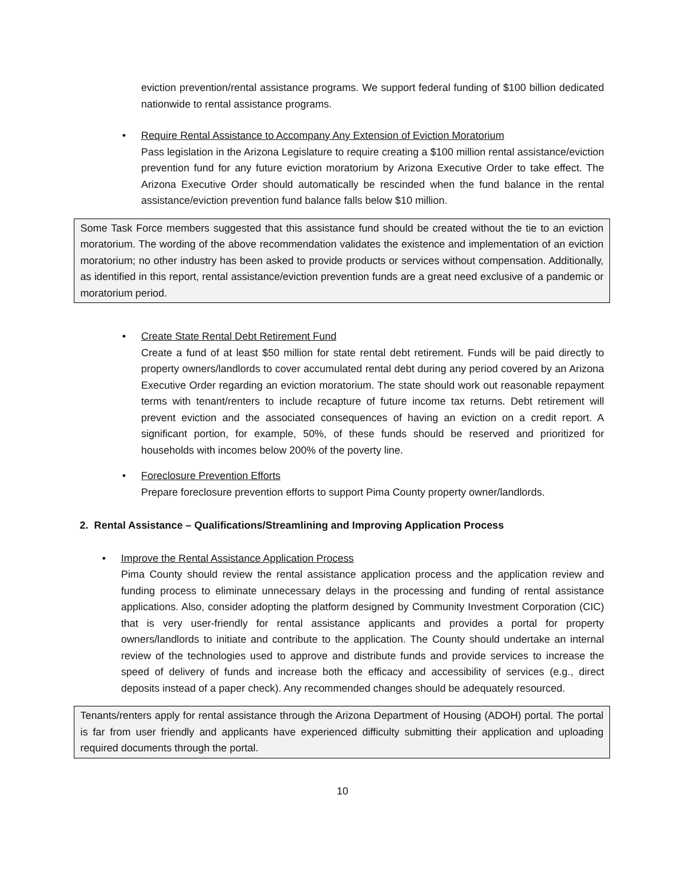eviction prevention/rental assistance programs. We support federal funding of $100 billion dedicated nationwide to rental assistance programs.
• Require Rental Assistance to Accompany Any Extension of Eviction Moratorium
Pass legislation in the Arizona Legislature to require creating a $100 million rental assistance/eviction prevention fund for any future eviction moratorium by Arizona Executive Order to take effect. The Arizona Executive Order should automatically be rescinded when the fund balance in the rental assistance/eviction prevention fund balance falls below $10 million.
Some Task Force members suggested that this assistance fund should be created without the tie to an eviction moratorium. The wording of the above recommendation validates the existence and implementation of an eviction moratorium; no other industry has been asked to provide products or services without compensation. Additionally, as identified in this report, rental assistance/eviction prevention funds are a great need exclusive of a pandemic or moratorium period.
• Create State Rental Debt Retirement Fund
Create a fund of at least $50 million for state rental debt retirement. Funds will be paid directly to property owners/landlords to cover accumulated rental debt during any period covered by an Arizona Executive Order regarding an eviction moratorium. The state should work out reasonable repayment terms with tenant/renters to include recapture of future income tax returns. Debt retirement will prevent eviction and the associated consequences of having an eviction on a credit report. A significant portion, for example, 50%, of these funds should be reserved and prioritized for households with incomes below 200% of the poverty line.
• Foreclosure Prevention Efforts
Prepare foreclosure prevention efforts to support Pima County property owner/landlords.
2. Rental Assistance – Qualifications/Streamlining and Improving Application Process
• Improve the Rental Assistance Application Process
Pima County should review the rental assistance application process and the application review and funding process to eliminate unnecessary delays in the processing and funding of rental assistance applications. Also, consider adopting the platform designed by Community Investment Corporation (CIC) that is very user-friendly for rental assistance applicants and provides a portal for property owners/landlords to initiate and contribute to the application. The County should undertake an internal review of the technologies used to approve and distribute funds and provide services to increase the speed of delivery of funds and increase both the efficacy and accessibility of services (e.g., direct deposits instead of a paper check). Any recommended changes should be adequately resourced.
Tenants/renters apply for rental assistance through the Arizona Department of Housing (ADOH) portal. The portal is far from user friendly and applicants have experienced difficulty submitting their application and uploading required documents through the portal.
10